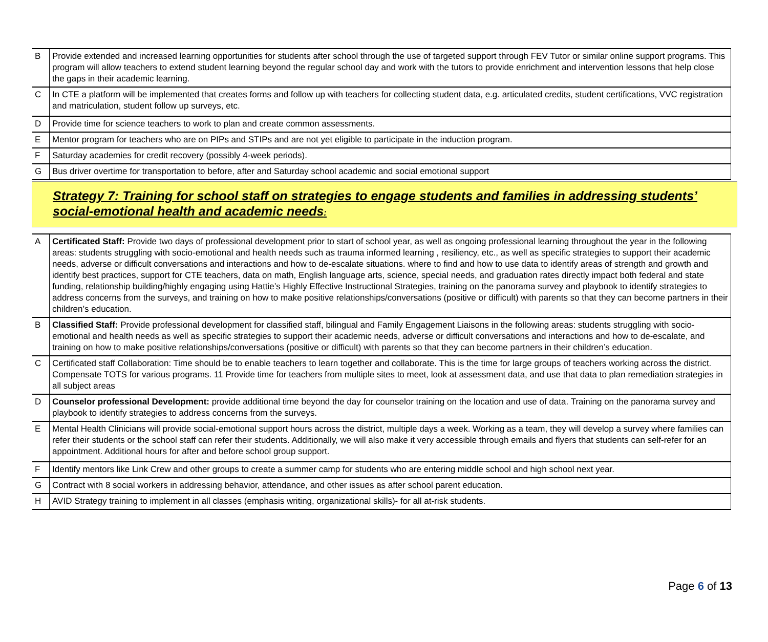| B | Provide extended and increased learning opportunities for students after school through the use of targeted support through FEV Tutor or similar online support programs. This program will allow teachers to extend student learning beyond the regular school day and work with the tutors to provide enrichment and intervention lessons that help close the gaps in their academic learning. |
| C | In CTE a platform will be implemented that creates forms and follow up with teachers for collecting student data, e.g. articulated credits, student certifications, VVC registration and matriculation, student follow up surveys, etc. |
| D | Provide time for science teachers to work to plan and create common assessments. |
| E | Mentor program for teachers who are on PIPs and STIPs and are not yet eligible to participate in the induction program. |
| F | Saturday academies for credit recovery (possibly 4-week periods). |
| G | Bus driver overtime for transportation to before, after and Saturday school academic and social emotional support |
Strategy 7: Training for school staff on strategies to engage students and families in addressing students’ social-emotional health and academic needs:
| A | Certificated Staff: Provide two days of professional development prior to start of school year, as well as ongoing professional learning throughout the year in the following areas: students struggling with socio-emotional and health needs such as trauma informed learning , resiliency, etc., as well as specific strategies to support their academic needs, adverse or difficult conversations and interactions and how to de-escalate situations. where to find and how to use data to identify areas of strength and growth and identify best practices, support for CTE teachers, data on math, English language arts, science, special needs, and graduation rates directly impact both federal and state funding, relationship building/highly engaging using Hattie’s Highly Effective Instructional Strategies, training on the panorama survey and playbook to identify strategies to address concerns from the surveys, and training on how to make positive relationships/conversations (positive or difficult) with parents so that they can become partners in their children’s education. |
| B | Classified Staff: Provide professional development for classified staff, bilingual and Family Engagement Liaisons in the following areas: students struggling with socio-emotional and health needs as well as specific strategies to support their academic needs, adverse or difficult conversations and interactions and how to de-escalate, and training on how to make positive relationships/conversations (positive or difficult) with parents so that they can become partners in their children’s education. |
| C | Certificated staff Collaboration: Time should be to enable teachers to learn together and collaborate. This is the time for large groups of teachers working across the district. Compensate TOTS for various programs. 11 Provide time for teachers from multiple sites to meet, look at assessment data, and use that data to plan remediation strategies in all subject areas |
| D | Counselor professional Development: provide additional time beyond the day for counselor training on the location and use of data. Training on the panorama survey and playbook to identify strategies to address concerns from the surveys. |
| E | Mental Health Clinicians will provide social-emotional support hours across the district, multiple days a week. Working as a team, they will develop a survey where families can refer their students or the school staff can refer their students. Additionally, we will also make it very accessible through emails and flyers that students can self-refer for an appointment. Additional hours for after and before school group support. |
| F | Identify mentors like Link Crew and other groups to create a summer camp for students who are entering middle school and high school next year. |
| G | Contract with 8 social workers in addressing behavior, attendance, and other issues as after school parent education. |
| H | AVID Strategy training to implement in all classes (emphasis writing, organizational skills)- for all at-risk students. |
Page 6 of 13